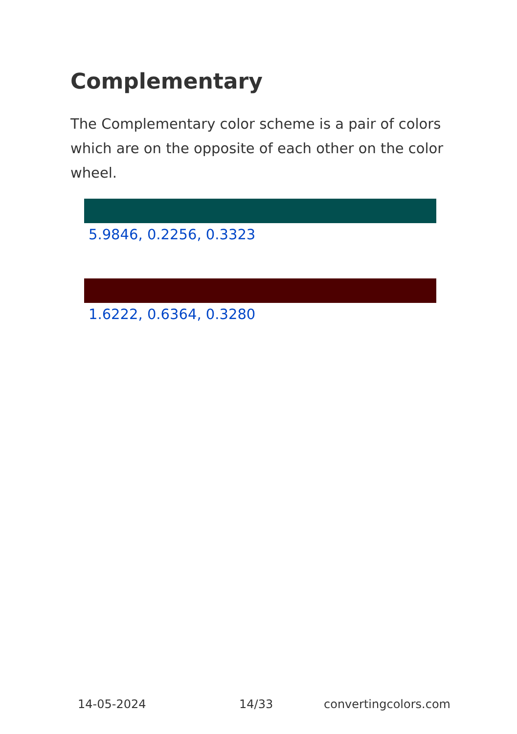Complementary
The Complementary color scheme is a pair of colors which are on the opposite of each other on the color wheel.
5.9846, 0.2256, 0.3323
1.6222, 0.6364, 0.3280
14-05-2024 14/33 convertingcolors.com